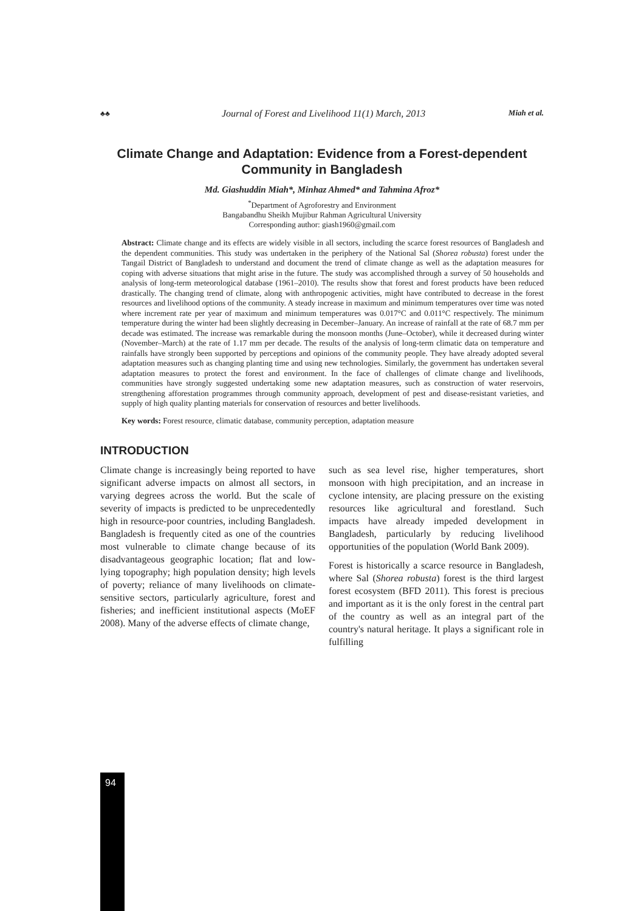♣♣ Journal of Forest and Livelihood 11(1) March, 2013 Miah et al.
Climate Change and Adaptation: Evidence from a Forest-dependent Community in Bangladesh
Md. Giashuddin Miah*, Minhaz Ahmed* and Tahmina Afroz*
<sup>*</sup> Department of Agroforestry and Environment
Bangabandhu Sheikh Mujibur Rahman Agricultural University
Corresponding author: giash1960@gmail.com
Abstract: Climate change and its effects are widely visible in all sectors, including the scarce forest resources of Bangladesh and the dependent communities. This study was undertaken in the periphery of the National Sal (Shorea robusta) forest under the Tangail District of Bangladesh to understand and document the trend of climate change as well as the adaptation measures for coping with adverse situations that might arise in the future. The study was accomplished through a survey of 50 households and analysis of long-term meteorological database (1961–2010). The results show that forest and forest products have been reduced drastically. The changing trend of climate, along with anthropogenic activities, might have contributed to decrease in the forest resources and livelihood options of the community. A steady increase in maximum and minimum temperatures over time was noted where increment rate per year of maximum and minimum temperatures was 0.017°C and 0.011°C respectively. The minimum temperature during the winter had been slightly decreasing in December–January. An increase of rainfall at the rate of 68.7 mm per decade was estimated. The increase was remarkable during the monsoon months (June–October), while it decreased during winter (November–March) at the rate of 1.17 mm per decade. The results of the analysis of long-term climatic data on temperature and rainfalls have strongly been supported by perceptions and opinions of the community people. They have already adopted several adaptation measures such as changing planting time and using new technologies. Similarly, the government has undertaken several adaptation measures to protect the forest and environment. In the face of challenges of climate change and livelihoods, communities have strongly suggested undertaking some new adaptation measures, such as construction of water reservoirs, strengthening afforestation programmes through community approach, development of pest and disease-resistant varieties, and supply of high quality planting materials for conservation of resources and better livelihoods.
Key words: Forest resource, climatic database, community perception, adaptation measure
INTRODUCTION
Climate change is increasingly being reported to have significant adverse impacts on almost all sectors, in varying degrees across the world. But the scale of severity of impacts is predicted to be unprecedentedly high in resource-poor countries, including Bangladesh. Bangladesh is frequently cited as one of the countries most vulnerable to climate change because of its disadvantageous geographic location; flat and low-lying topography; high population density; high levels of poverty; reliance of many livelihoods on climate-sensitive sectors, particularly agriculture, forest and fisheries; and inefficient institutional aspects (MoEF 2008). Many of the adverse effects of climate change,
such as sea level rise, higher temperatures, short monsoon with high precipitation, and an increase in cyclone intensity, are placing pressure on the existing resources like agricultural and forestland. Such impacts have already impeded development in Bangladesh, particularly by reducing livelihood opportunities of the population (World Bank 2009).
Forest is historically a scarce resource in Bangladesh, where Sal (Shorea robusta) forest is the third largest forest ecosystem (BFD 2011). This forest is precious and important as it is the only forest in the central part of the country as well as an integral part of the country's natural heritage. It plays a significant role in fulfilling
94